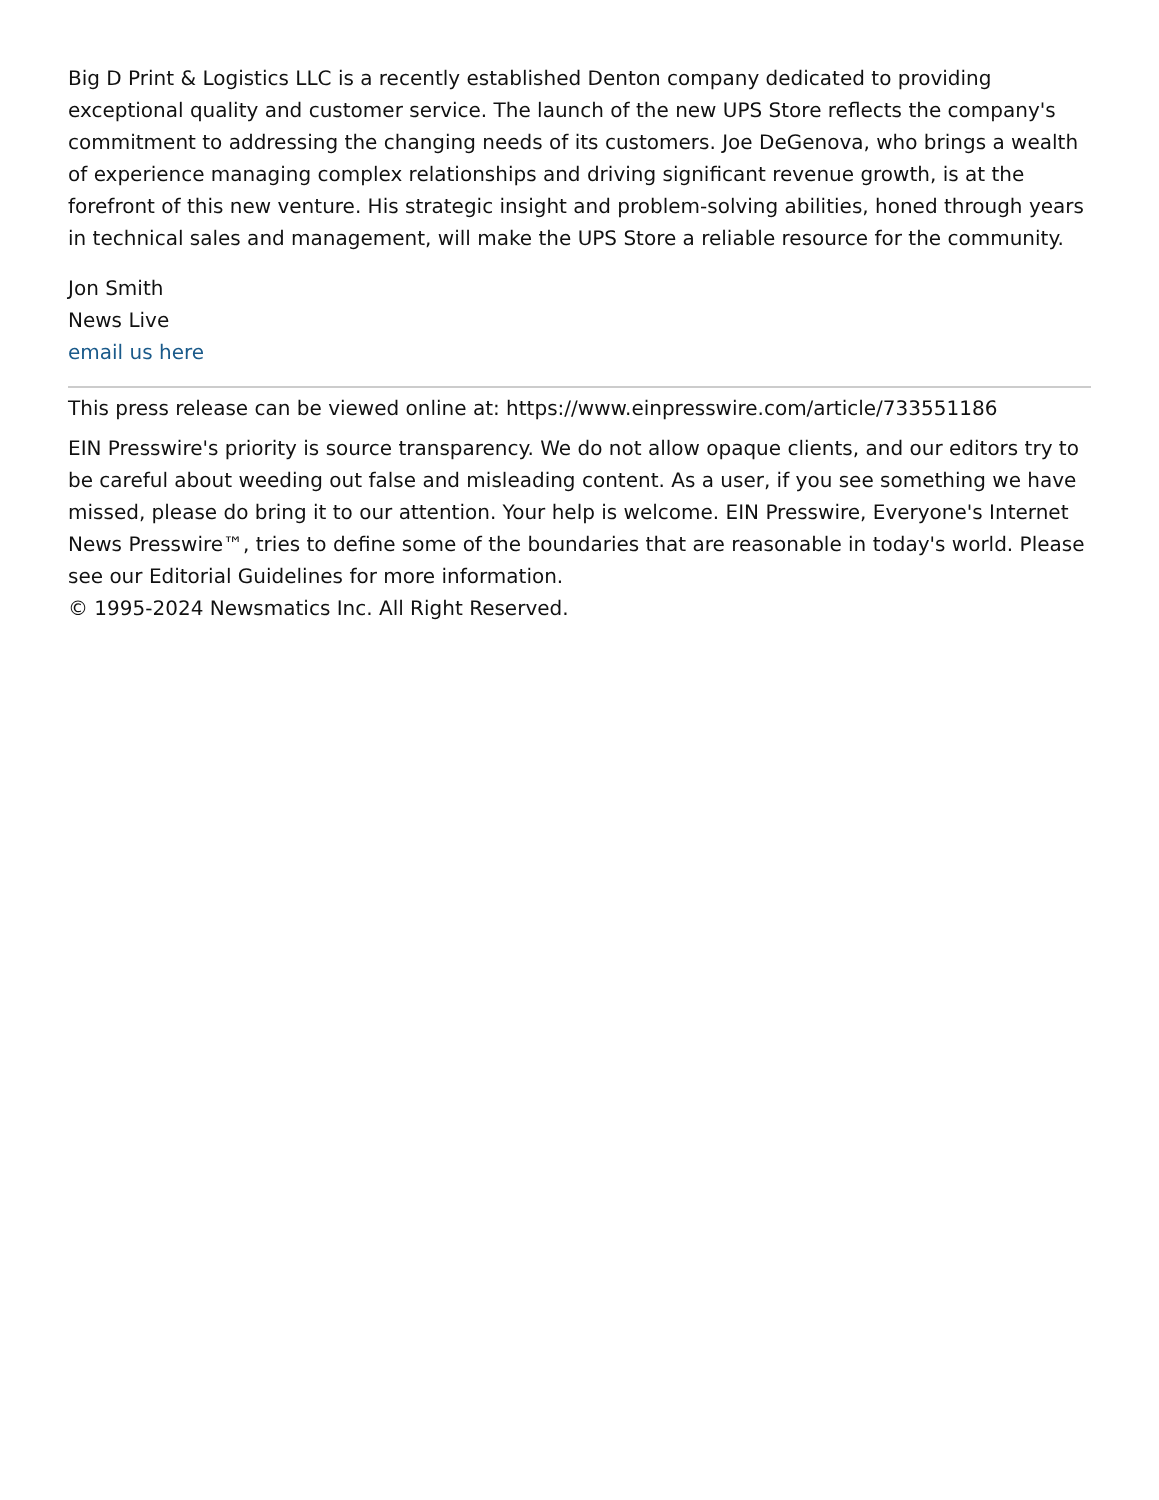Big D Print & Logistics LLC is a recently established Denton company dedicated to providing exceptional quality and customer service. The launch of the new UPS Store reflects the company's commitment to addressing the changing needs of its customers. Joe DeGenova, who brings a wealth of experience managing complex relationships and driving significant revenue growth, is at the forefront of this new venture. His strategic insight and problem-solving abilities, honed through years in technical sales and management, will make the UPS Store a reliable resource for the community.
Jon Smith
News Live
email us here
This press release can be viewed online at: https://www.einpresswire.com/article/733551186
EIN Presswire's priority is source transparency. We do not allow opaque clients, and our editors try to be careful about weeding out false and misleading content. As a user, if you see something we have missed, please do bring it to our attention. Your help is welcome. EIN Presswire, Everyone's Internet News Presswire™, tries to define some of the boundaries that are reasonable in today's world. Please see our Editorial Guidelines for more information.
© 1995-2024 Newsmatics Inc. All Right Reserved.